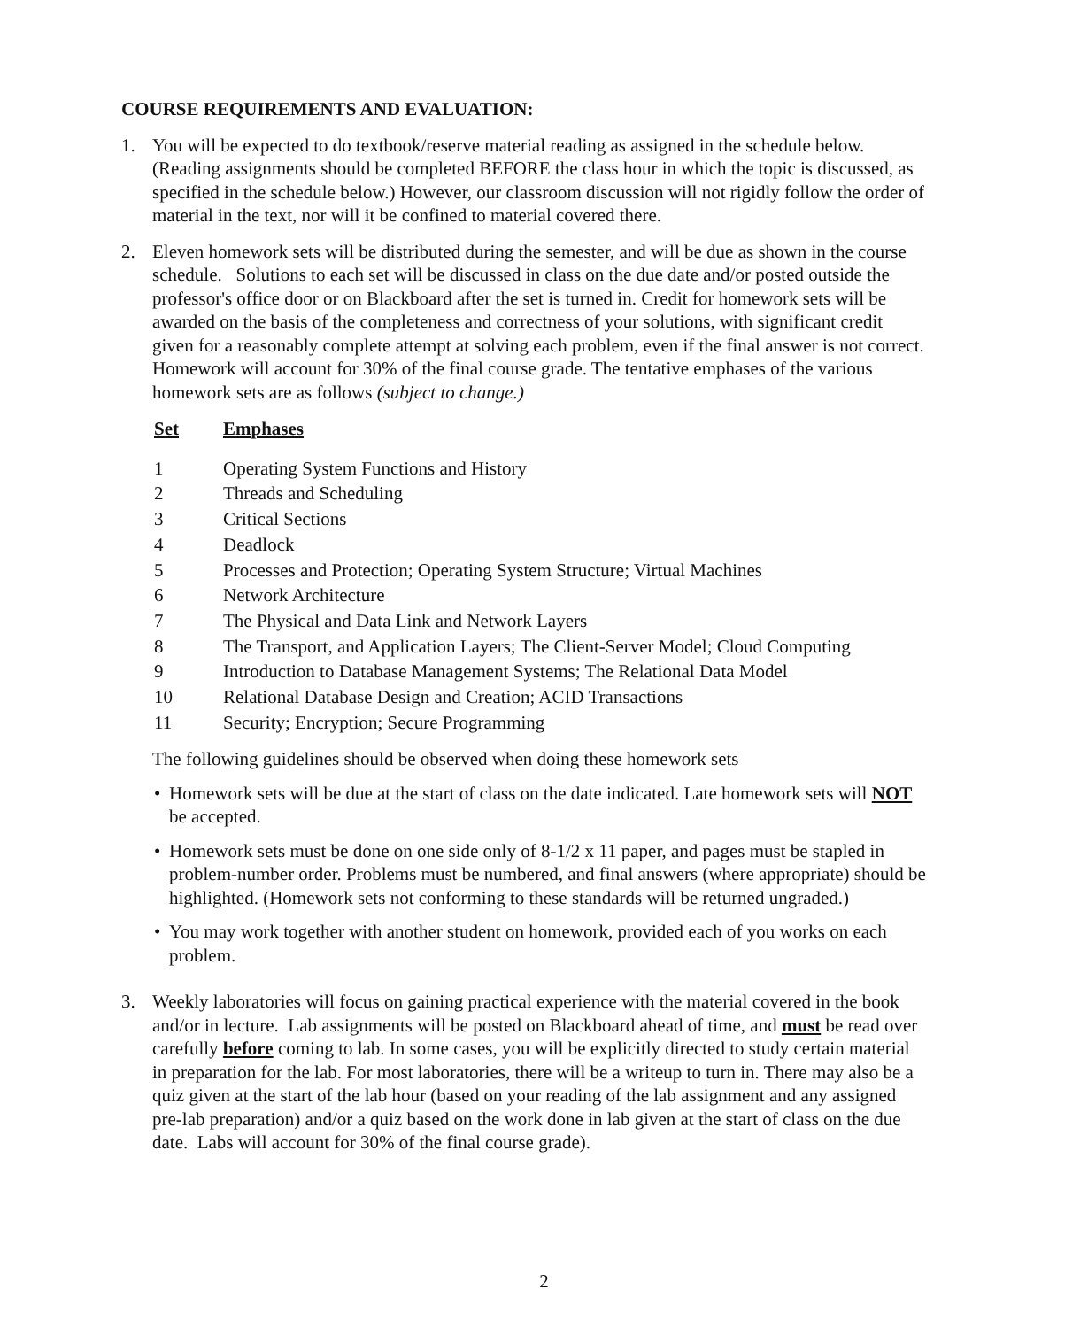COURSE REQUIREMENTS AND EVALUATION:
1. You will be expected to do textbook/reserve material reading as assigned in the schedule below. (Reading assignments should be completed BEFORE the class hour in which the topic is discussed, as specified in the schedule below.) However, our classroom discussion will not rigidly follow the order of material in the text, nor will it be confined to material covered there.
2. Eleven homework sets will be distributed during the semester, and will be due as shown in the course schedule. Solutions to each set will be discussed in class on the due date and/or posted outside the professor's office door or on Blackboard after the set is turned in. Credit for homework sets will be awarded on the basis of the completeness and correctness of your solutions, with significant credit given for a reasonably complete attempt at solving each problem, even if the final answer is not correct. Homework will account for 30% of the final course grade. The tentative emphases of the various homework sets are as follows (subject to change.)
| Set | Emphases |
| --- | --- |
| 1 | Operating System Functions and History |
| 2 | Threads and Scheduling |
| 3 | Critical Sections |
| 4 | Deadlock |
| 5 | Processes and Protection; Operating System Structure; Virtual Machines |
| 6 | Network Architecture |
| 7 | The Physical and Data Link and Network Layers |
| 8 | The Transport, and Application Layers; The Client-Server Model; Cloud Computing |
| 9 | Introduction to Database Management Systems; The Relational Data Model |
| 10 | Relational Database Design and Creation; ACID Transactions |
| 11 | Security; Encryption; Secure Programming |
The following guidelines should be observed when doing these homework sets
• Homework sets will be due at the start of class on the date indicated. Late homework sets will NOT be accepted.
• Homework sets must be done on one side only of 8-1/2 x 11 paper, and pages must be stapled in problem-number order. Problems must be numbered, and final answers (where appropriate) should be highlighted. (Homework sets not conforming to these standards will be returned ungraded.)
• You may work together with another student on homework, provided each of you works on each problem.
3. Weekly laboratories will focus on gaining practical experience with the material covered in the book and/or in lecture. Lab assignments will be posted on Blackboard ahead of time, and must be read over carefully before coming to lab. In some cases, you will be explicitly directed to study certain material in preparation for the lab. For most laboratories, there will be a writeup to turn in. There may also be a quiz given at the start of the lab hour (based on your reading of the lab assignment and any assigned pre-lab preparation) and/or a quiz based on the work done in lab given at the start of class on the due date. Labs will account for 30% of the final course grade).
2